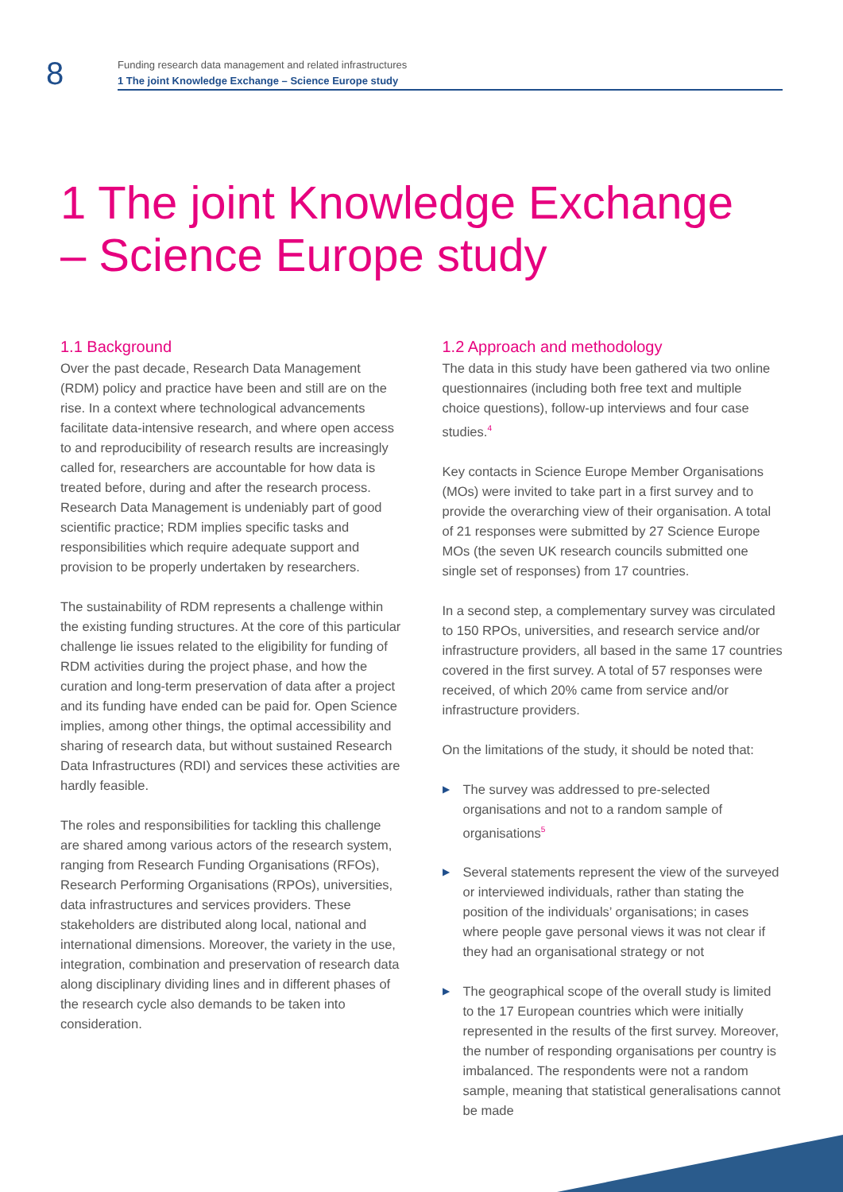8
Funding research data management and related infrastructures
1 The joint Knowledge Exchange – Science Europe study
1 The joint Knowledge Exchange
– Science Europe study
1.1 Background
Over the past decade, Research Data Management (RDM) policy and practice have been and still are on the rise. In a context where technological advancements facilitate data-intensive research, and where open access to and reproducibility of research results are increasingly called for, researchers are accountable for how data is treated before, during and after the research process. Research Data Management is undeniably part of good scientific practice; RDM implies specific tasks and responsibilities which require adequate support and provision to be properly undertaken by researchers.
The sustainability of RDM represents a challenge within the existing funding structures. At the core of this particular challenge lie issues related to the eligibility for funding of RDM activities during the project phase, and how the curation and long-term preservation of data after a project and its funding have ended can be paid for. Open Science implies, among other things, the optimal accessibility and sharing of research data, but without sustained Research Data Infrastructures (RDI) and services these activities are hardly feasible.
The roles and responsibilities for tackling this challenge are shared among various actors of the research system, ranging from Research Funding Organisations (RFOs), Research Performing Organisations (RPOs), universities, data infrastructures and services providers. These stakeholders are distributed along local, national and international dimensions. Moreover, the variety in the use, integration, combination and preservation of research data along disciplinary dividing lines and in different phases of the research cycle also demands to be taken into consideration.
1.2 Approach and methodology
The data in this study have been gathered via two online questionnaires (including both free text and multiple choice questions), follow-up interviews and four case studies.<sup>4</sup>
Key contacts in Science Europe Member Organisations (MOs) were invited to take part in a first survey and to provide the overarching view of their organisation. A total of 21 responses were submitted by 27 Science Europe MOs (the seven UK research councils submitted one single set of responses) from 17 countries.
In a second step, a complementary survey was circulated to 150 RPOs, universities, and research service and/or infrastructure providers, all based in the same 17 countries covered in the first survey. A total of 57 responses were received, of which 20% came from service and/or infrastructure providers.
On the limitations of the study, it should be noted that:
▶ The survey was addressed to pre-selected organisations and not to a random sample of organisations<sup>5</sup>
▶ Several statements represent the view of the surveyed or interviewed individuals, rather than stating the position of the individuals’ organisations; in cases where people gave personal views it was not clear if they had an organisational strategy or not
▶ The geographical scope of the overall study is limited to the 17 European countries which were initially represented in the results of the first survey. Moreover, the number of responding organisations per country is imbalanced. The respondents were not a random sample, meaning that statistical generalisations cannot be made